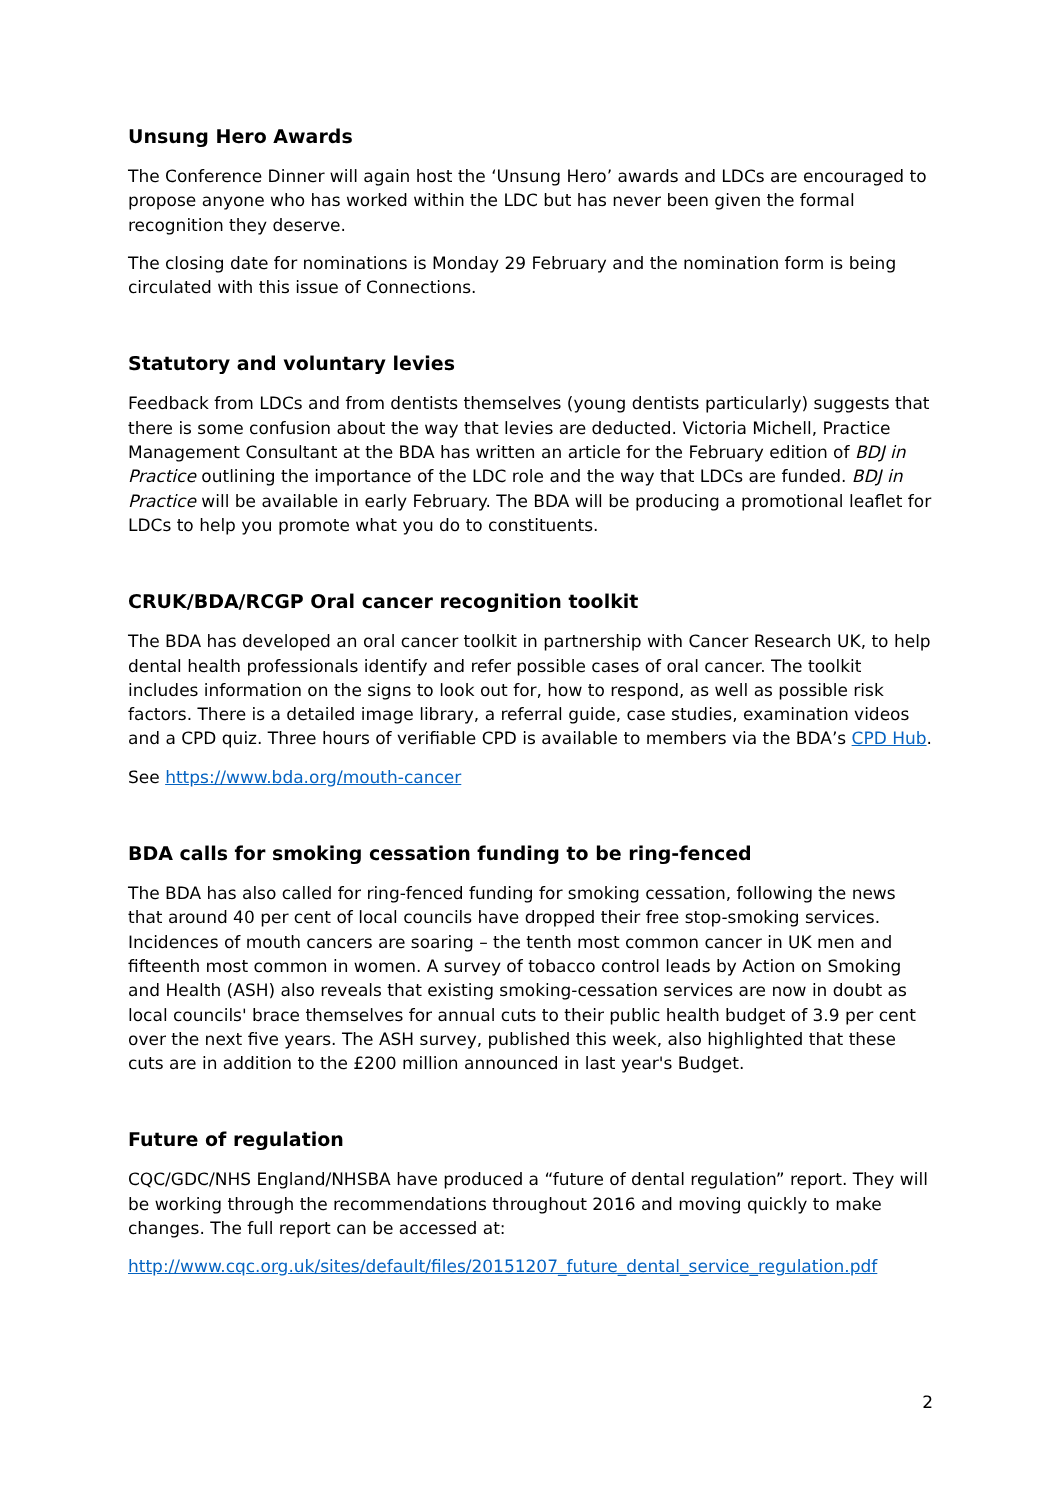Unsung Hero Awards
The Conference Dinner will again host the ‘Unsung Hero’ awards and LDCs are encouraged to propose anyone who has worked within the LDC but has never been given the formal recognition they deserve.
The closing date for nominations is Monday 29 February and the nomination form is being circulated with this issue of Connections.
Statutory and voluntary levies
Feedback from LDCs and from dentists themselves (young dentists particularly) suggests that there is some confusion about the way that levies are deducted. Victoria Michell, Practice Management Consultant at the BDA has written an article for the February edition of BDJ in Practice outlining the importance of the LDC role and the way that LDCs are funded. BDJ in Practice will be available in early February. The BDA will be producing a promotional leaflet for LDCs to help you promote what you do to constituents.
CRUK/BDA/RCGP Oral cancer recognition toolkit
The BDA has developed an oral cancer toolkit in partnership with Cancer Research UK, to help dental health professionals identify and refer possible cases of oral cancer. The toolkit includes information on the signs to look out for, how to respond, as well as possible risk factors. There is a detailed image library, a referral guide, case studies, examination videos and a CPD quiz. Three hours of verifiable CPD is available to members via the BDA’s CPD Hub.
See https://www.bda.org/mouth-cancer
BDA calls for smoking cessation funding to be ring-fenced
The BDA has also called for ring-fenced funding for smoking cessation, following the news that around 40 per cent of local councils have dropped their free stop-smoking services. Incidences of mouth cancers are soaring – the tenth most common cancer in UK men and fifteenth most common in women. A survey of tobacco control leads by Action on Smoking and Health (ASH) also reveals that existing smoking-cessation services are now in doubt as local councils' brace themselves for annual cuts to their public health budget of 3.9 per cent over the next five years. The ASH survey, published this week, also highlighted that these cuts are in addition to the £200 million announced in last year's Budget.
Future of regulation
CQC/GDC/NHS England/NHSBA have produced a “future of dental regulation” report. They will be working through the recommendations throughout 2016 and moving quickly to make changes. The full report can be accessed at:
http://www.cqc.org.uk/sites/default/files/20151207_future_dental_service_regulation.pdf
2